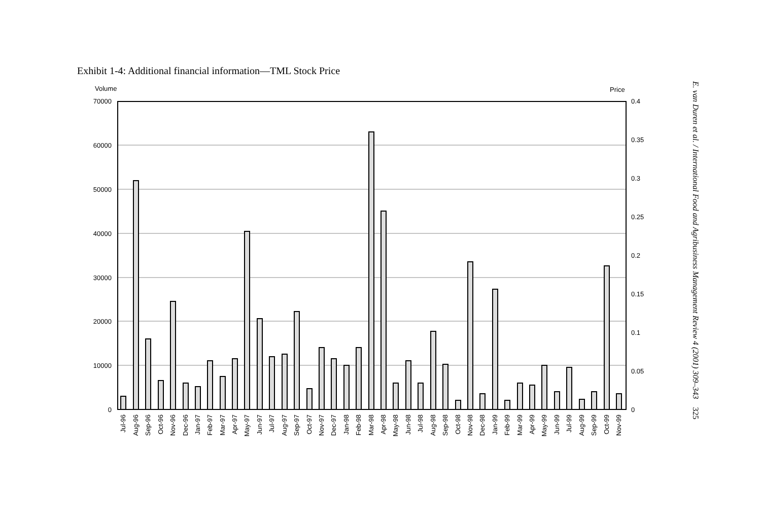Exhibit 1-4: Additional financial information—TML Stock Price
Volume
Price
70000
60000
50000
40000
30000
20000
10000
0
0.4
0.35
0.3
0.25
0.2
0.15
0.1
0.05
0
Jul-96
Aug-96
Sep-96
Oct-96
Nov-96
Dec-96
Jan-97
Feb-97
Mar-97
Apr-97
May-97
Jun-97
Jul-97
Aug-97
Sep-97
Oct-97
Nov-97
Dec-97
Jan-98
Feb-98
Mar-98
Apr-98
May-98
Jun-98
Jul-98
Aug-98
Sep-98
Oct-98
Nov-98
Dec-98
Jan-99
Feb-99
Mar-99
Apr-99
May-99
Jun-99
Jul-99
Aug-99
Sep-99
Oct-99
Nov-99
E. van Duren et al. / International Food and Agribusiness Management Review 4 (2001) 309–343 325